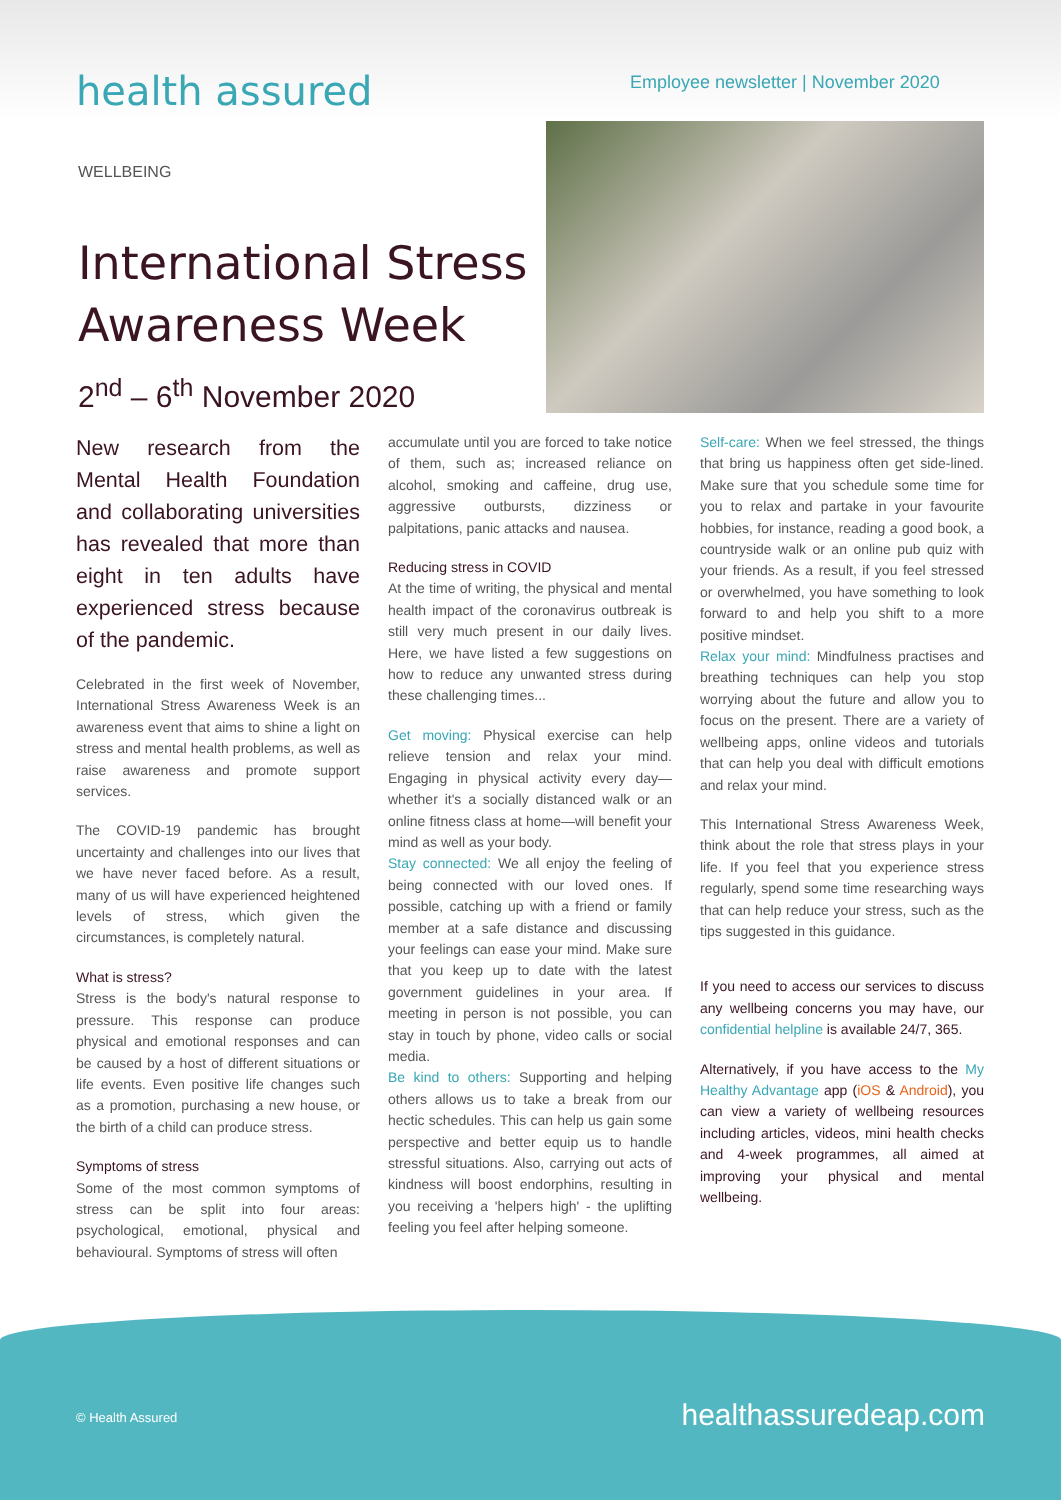health assured
Employee newsletter | November 2020
WELLBEING
International Stress
Awareness Week
2<sup>nd</sup> – 6<sup>th</sup> November 2020
New research from the Mental Health Foundation and collaborating universities has revealed that more than eight in ten adults have experienced stress because of the pandemic.
Celebrated in the first week of November, International Stress Awareness Week is an awareness event that aims to shine a light on stress and mental health problems, as well as raise awareness and promote support services.
The COVID-19 pandemic has brought uncertainty and challenges into our lives that we have never faced before. As a result, many of us will have experienced heightened levels of stress, which given the circumstances, is completely natural.
What is stress?
Stress is the body's natural response to pressure. This response can produce physical and emotional responses and can be caused by a host of different situations or life events. Even positive life changes such as a promotion, purchasing a new house, or the birth of a child can produce stress.
Symptoms of stress
Some of the most common symptoms of stress can be split into four areas: psychological, emotional, physical and behavioural. Symptoms of stress will often
accumulate until you are forced to take notice of them, such as; increased reliance on alcohol, smoking and caffeine, drug use, aggressive outbursts, dizziness or palpitations, panic attacks and nausea.
Reducing stress in COVID
At the time of writing, the physical and mental health impact of the coronavirus outbreak is still very much present in our daily lives. Here, we have listed a few suggestions on how to reduce any unwanted stress during these challenging times...
Get moving: Physical exercise can help relieve tension and relax your mind. Engaging in physical activity every day—whether it's a socially distanced walk or an online fitness class at home—will benefit your mind as well as your body.
Stay connected: We all enjoy the feeling of being connected with our loved ones. If possible, catching up with a friend or family member at a safe distance and discussing your feelings can ease your mind. Make sure that you keep up to date with the latest government guidelines in your area. If meeting in person is not possible, you can stay in touch by phone, video calls or social media.
Be kind to others: Supporting and helping others allows us to take a break from our hectic schedules. This can help us gain some perspective and better equip us to handle stressful situations. Also, carrying out acts of kindness will boost endorphins, resulting in you receiving a 'helpers high' - the uplifting feeling you feel after helping someone.
Self-care: When we feel stressed, the things that bring us happiness often get side-lined. Make sure that you schedule some time for you to relax and partake in your favourite hobbies, for instance, reading a good book, a countryside walk or an online pub quiz with your friends. As a result, if you feel stressed or overwhelmed, you have something to look forward to and help you shift to a more positive mindset.
Relax your mind: Mindfulness practises and breathing techniques can help you stop worrying about the future and allow you to focus on the present. There are a variety of wellbeing apps, online videos and tutorials that can help you deal with difficult emotions and relax your mind.
This International Stress Awareness Week, think about the role that stress plays in your life. If you feel that you experience stress regularly, spend some time researching ways that can help reduce your stress, such as the tips suggested in this guidance.
If you need to access our services to discuss any wellbeing concerns you may have, our confidential helpline is available 24/7, 365.
Alternatively, if you have access to the My Healthy Advantage app (iOS & Android), you can view a variety of wellbeing resources including articles, videos, mini health checks and 4-week programmes, all aimed at improving your physical and mental wellbeing.
© Health Assured healthassuredeap.com